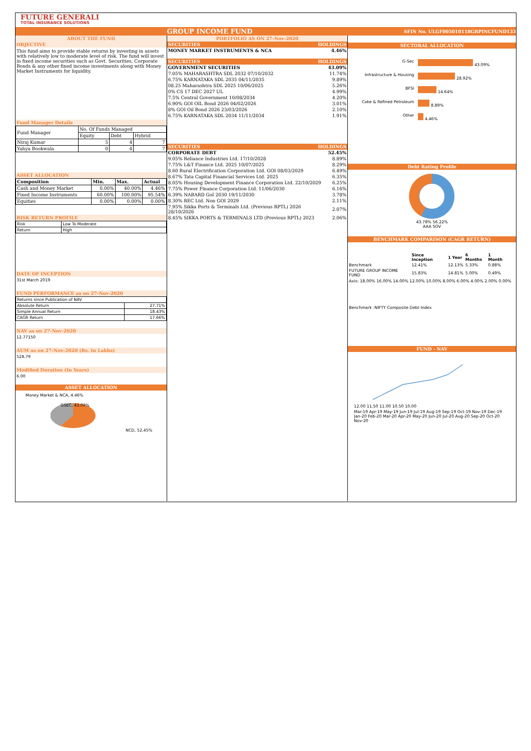FUTURE GENERALI
TOTAL INSURANCE SOLUTIONS
GROUP INCOME FUND SFIN No. ULGF005010118GRPINCFUND133
ABOUT THE FUND
OBJECTIVE
This fund aims to provide stable returns by investing in assets with relatively low to moderate level of risk. The fund will invest in fixed income securities such as Govt. Securities, Corporate Bonds & any other fixed income investments along with Money Market Instruments for liquidity.
Fund Manager Details
| Fund Manager | No. Of Funds Managed | | |
| | Equity | Debt | Hybrid |
| Niraj Kumar | 5 | 4 | 7 |
| Yahya Bookwala | 0 | 4 | 7 |
ASSET ALLOCATION
| Composition | Min. | Max. | Actual |
| --- | --- | --- | --- |
| Cash and Money Market | 0.00% | 40.00% | 4.46% |
| Fixed Income Instruments | 60.00% | 100.00% | 95.54% |
| Equities | 0.00% | 0.00% | 0.00% |
RISK RETURN PROFILE
| Risk | Low To Moderate |
| Return | High |
DATE OF INCEPTION
31st March 2019
FUND PERFORMANCE as on 27-Nov-2020
| Returns since Publication of NAV | |
| Absolute Return | 27.71% |
| Simple Annual Return | 18.43% |
| CAGR Return | 17.66% |
NAV as on 27-Nov-2020
12.77150
AUM as on 27-Nov-2020 (Rs. In Lakhs)
528.79
Modified Duration (In Years)
6.00
ASSET ALLOCATION
Money Market & NCA, 4.46%
GSEC, 43.09%
NCD, 52.45%
PORTFOLIO AS ON 27-Nov-2020
SECURITIES HOLDINGS
| MONEY MARKET INSTRUMENTS & NCA | 4.46% |
| --- | --- |
SECURITIES HOLDINGS
| GOVERNMENT SECURITIES | 43.09% |
| --- | --- |
| 7.05% MAHARASHTRA SDL 2032 07/10/2032 | 11.74% |
| 6.75% KARNATAKA SDL 2035 04/11/2035 | 9.89% |
| 08.25 Maharashtra SDL 2025 10/06/2025 | 5.26% |
| 0% CS 17 DEC 2027 UL | 4.99% |
| 7.5% Central Government 10/08/2034 | 4.20% |
| 6.90% GOI OIL Bond 2026 04/02/2026 | 3.01% |
| 8% GOI Oil Bond 2026 23/03/2026 | 2.10% |
| 6.75% KARNATAKA SDL 2034 11/11/2034 | 1.91% |
SECURITIES HOLDINGS
| CORPORATE DEBT | 52.45% |
| --- | --- |
| 9.05% Reliance Industries Ltd. 17/10/2028 | 8.89% |
| 7.75% L&T Finance Ltd. 2025 10/07/2025 | 8.29% |
| 8.60 Rural Electrification Corporation Ltd. GOI 08/03/2029 | 6.49% |
| 8.67% Tata Capital Financial Services Ltd. 2025 | 6.35% |
| 8.05% Housing Development Finance Corporation Ltd. 22/10/2029 | 6.25% |
| 7.75% Power Finance Corporation Ltd. 11/06/2030 | 6.16% |
| 6.39% NABARD GoI 2030 19/11/2030 | 3.78% |
| 8.30% REC Ltd. Non GOI 2029 | 2.11% |
| 7.95% Sikka Ports & Terminals Ltd. (Previous RPTL) 2026 28/10/2026 | 2.07% |
| 8.45% SIKKA PORTS & TERMINALS LTD (Previous RPTL) 2023 | 2.06% |
SECTORAL ALLOCATION
G-Sec 43.09%
Infrastructure & Housing 28.92%
BFSI 14.64%
Coke & Refined Petroleum 8.89%
Other 4.46%
Debt Rating Profile
43.78% 56.22%
AAA SOV
BENCHMARK COMPARISON (CAGR RETURN)
| | Since Inception | 1 Year | 6 Months | 1 Month |
| --- | --- | --- | --- | --- |
| Benchmark | 12.41% | 12.13% | 5.33% | 0.88% |
| FUTURE GROUP INCOME FUND | 15.83% | 14.81% | 5.00% | 0.49% |
Axis: 18.00% 16.00% 14.00% 12.00% 10.00% 8.00% 6.00% 4.00% 2.00% 0.00%
Benchmark :NIFTY Composite Debt Index
FUND - NAV
12.00 11.50 11.00 10.50 10.00
Mar-19 Apr-19 May-19 Jun-19 Jul-19 Aug-19 Sep-19 Oct-19 Nov-19 Dec-19 Jan-20 Feb-20 Mar-20 Apr-20 May-20 Jun-20 Jul-20 Aug-20 Sep-20 Oct-20 Nov-20